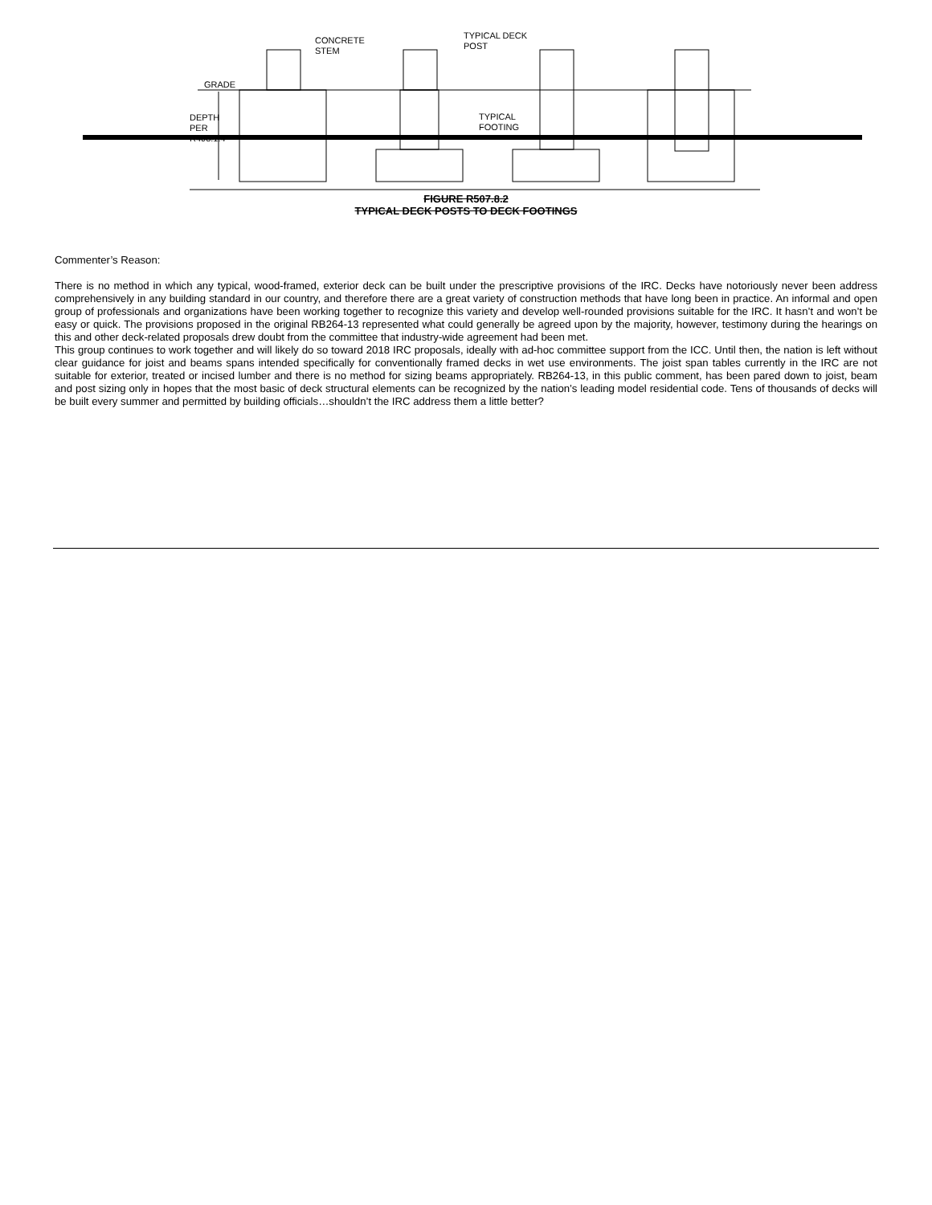CONCRETE
STEM
TYPICAL DECK
POST
GRADE
TYPICAL
FOOTING
DEPTH PER R403.1.4
FIGURE R507.8.2
TYPICAL DECK POSTS TO DECK FOOTINGS
Commenter’s Reason:
There is no method in which any typical, wood-framed, exterior deck can be built under the prescriptive provisions of the IRC. Decks have notoriously never been address comprehensively in any building standard in our country, and therefore there are a great variety of construction methods that have long been in practice. An informal and open group of professionals and organizations have been working together to recognize this variety and develop well-rounded provisions suitable for the IRC. It hasn’t and won’t be easy or quick. The provisions proposed in the original RB264-13 represented what could generally be agreed upon by the majority, however, testimony during the hearings on this and other deck-related proposals drew doubt from the committee that industry-wide agreement had been met.
This group continues to work together and will likely do so toward 2018 IRC proposals, ideally with ad-hoc committee support from the ICC. Until then, the nation is left without clear guidance for joist and beams spans intended specifically for conventionally framed decks in wet use environments. The joist span tables currently in the IRC are not suitable for exterior, treated or incised lumber and there is no method for sizing beams appropriately. RB264-13, in this public comment, has been pared down to joist, beam and post sizing only in hopes that the most basic of deck structural elements can be recognized by the nation’s leading model residential code. Tens of thousands of decks will be built every summer and permitted by building officials…shouldn’t the IRC address them a little better?